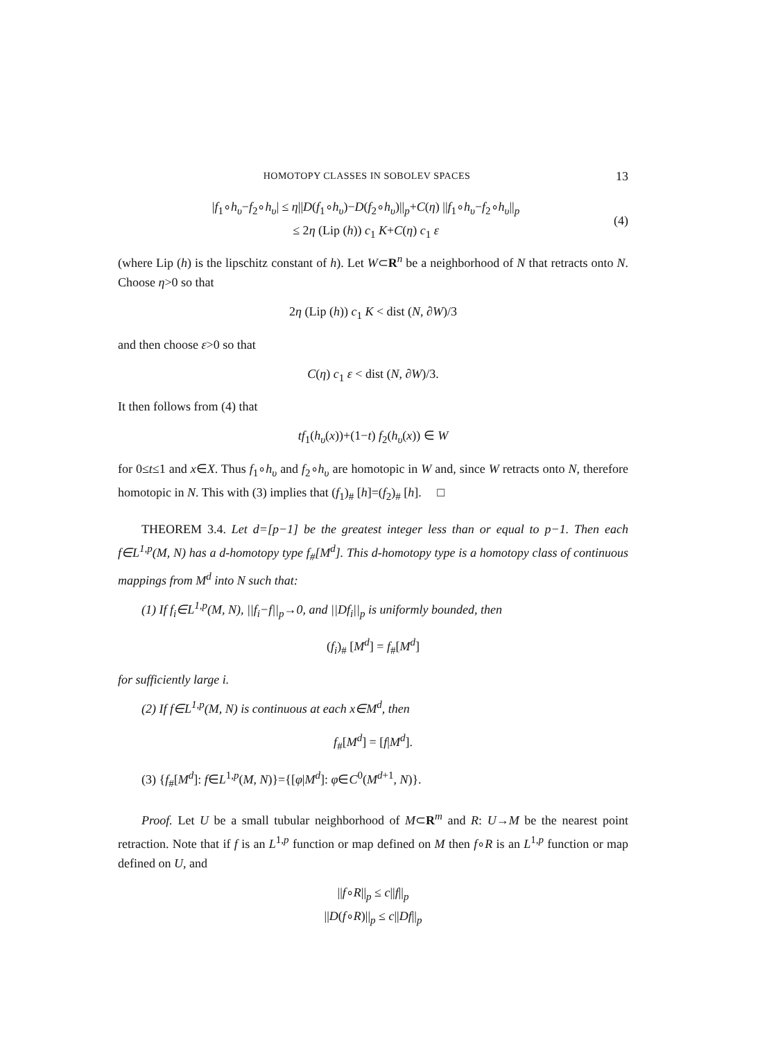HOMOTOPY CLASSES IN SOBOLEV SPACES 13
|f<sub>1</sub>∘h<sub>υ</sub>−f<sub>2</sub>∘h<sub>υ</sub>| ≤ η||D(f<sub>1</sub>∘h<sub>υ</sub>)−D(f<sub>2</sub>∘h<sub>υ</sub>)||<sub>p</sub>+C(η) ||f<sub>1</sub>∘h<sub>υ</sub>−f<sub>2</sub>∘h<sub>υ</sub>||<sub>p</sub>
≤ 2η (Lip (h)) c<sub>1</sub> K+C(η) c<sub>1</sub> ε
(4)
(where Lip (h) is the lipschitz constant of h). Let W⊂R<sup>n</sup> be a neighborhood of N that retracts onto N. Choose η>0 so that
2η (Lip (h)) c<sub>1</sub> K < dist (N, ∂W)/3
and then choose ε>0 so that
C(η) c<sub>1</sub> ε < dist (N, ∂W)/3.
It then follows from (4) that
tf<sub>1</sub>(h<sub>υ</sub>(x))+(1−t) f<sub>2</sub>(h<sub>υ</sub>(x)) ∈ W
for 0≤t≤1 and x∈X. Thus f<sub>1</sub>∘h<sub>υ</sub> and f<sub>2</sub>∘h<sub>υ</sub> are homotopic in W and, since W retracts onto N, therefore homotopic in N. This with (3) implies that (f<sub>1</sub>)<sub>#</sub> [h]=(f<sub>2</sub>)<sub>#</sub> [h]. □
THEOREM 3.4. Let d=[p−1] be the greatest integer less than or equal to p−1. Then each f∈L<sup>1,p</sup>(M, N) has a d-homotopy type f<sub>#</sub>[M<sup>d</sup>]. This d-homotopy type is a homotopy class of continuous mappings from M<sup>d</sup> into N such that:
(1) If f<sub>i</sub>∈L<sup>1,p</sup>(M, N), ||f<sub>i</sub>−f||<sub>p</sub>→0, and ||Df<sub>i</sub>||<sub>p</sub> is uniformly bounded, then
(f<sub>i</sub>)<sub>#</sub> [M<sup>d</sup>] = f<sub>#</sub>[M<sup>d</sup>]
for sufficiently large i.
(2) If f∈L<sup>1,p</sup>(M, N) is continuous at each x∈M<sup>d</sup>, then
f<sub>#</sub>[M<sup>d</sup>] = [f|M<sup>d</sup>].
(3) {f<sub>#</sub>[M<sup>d</sup>]: f∈L<sup>1,p</sup>(M, N)}={[φ|M<sup>d</sup>]: φ∈C<sup>0</sup>(M<sup>d+1</sup>, N)}.
Proof. Let U be a small tubular neighborhood of M⊂R<sup>m</sup> and R: U→M be the nearest point retraction. Note that if f is an L<sup>1,p</sup> function or map defined on M then f∘R is an L<sup>1,p</sup> function or map defined on U, and
||f∘R||<sub>p</sub> ≤ c||f||<sub>p</sub>
||D(f∘R)||<sub>p</sub> ≤ c||Df||<sub>p</sub>